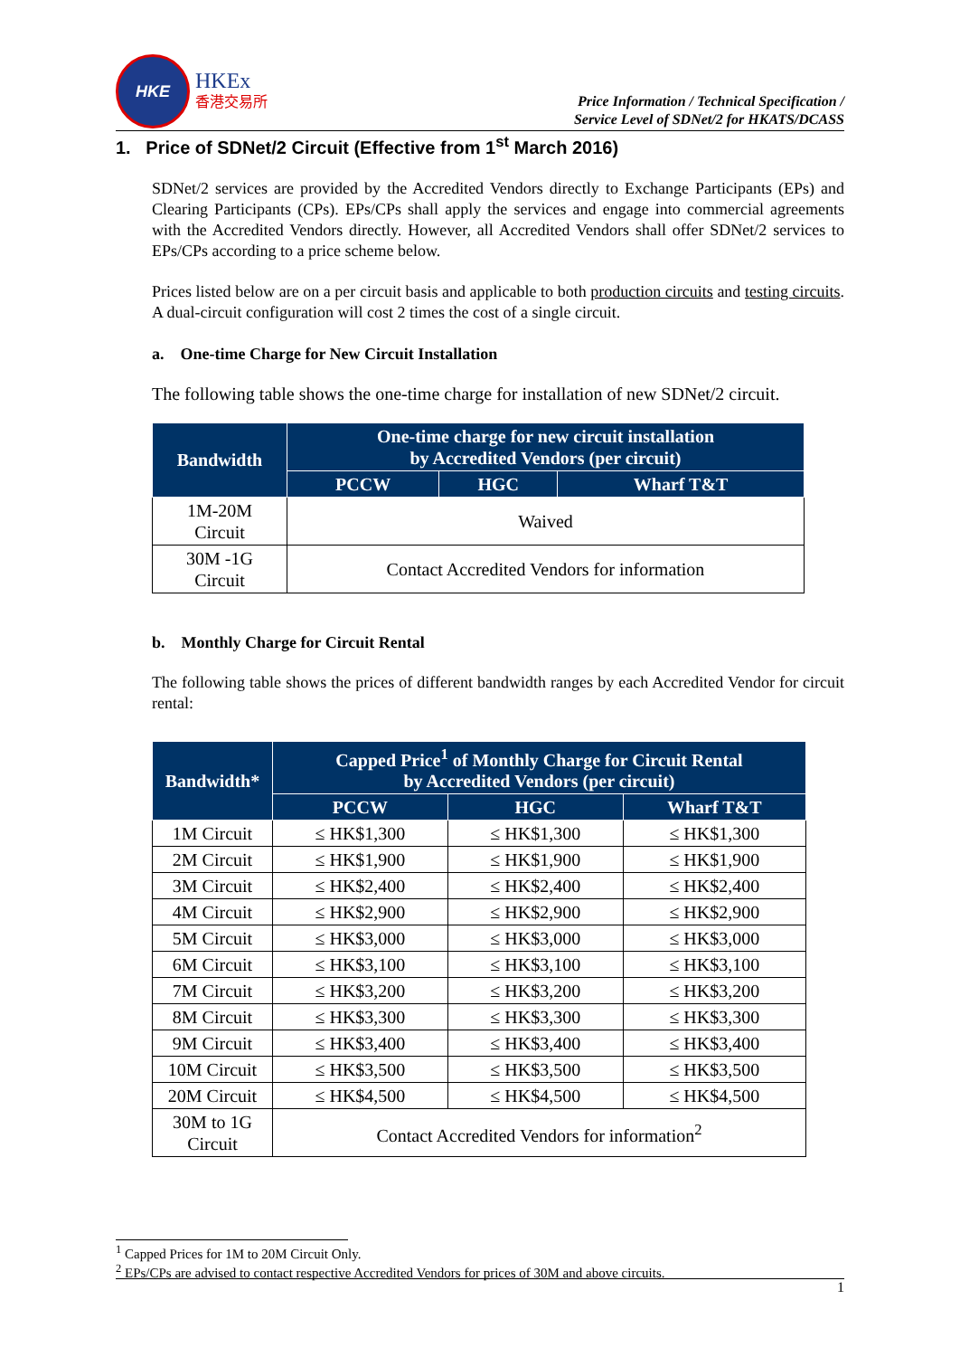HKE
HKEx
香港交易所
Price Information / Technical Specification /
Service Level of SDNet/2 for HKATS/DCASS
1. Price of SDNet/2 Circuit (Effective from 1<sup>st</sup> March 2016)
SDNet/2 services are provided by the Accredited Vendors directly to Exchange Participants (EPs) and Clearing Participants (CPs). EPs/CPs shall apply the services and engage into commercial agreements with the Accredited Vendors directly. However, all Accredited Vendors shall offer SDNet/2 services to EPs/CPs according to a price scheme below.
Prices listed below are on a per circuit basis and applicable to both production circuits and testing circuits. A dual-circuit configuration will cost 2 times the cost of a single circuit.
a. One-time Charge for New Circuit Installation
The following table shows the one-time charge for installation of new SDNet/2 circuit.
| Bandwidth | One-time charge for new circuit installation by Accredited Vendors (per circuit) | | |
| --- | --- | --- | --- |
| | PCCW | HGC | Wharf T&T |
| 1M-20M Circuit | Waived | | |
| 30M -1G Circuit | Contact Accredited Vendors for information | | |
b. Monthly Charge for Circuit Rental
The following table shows the prices of different bandwidth ranges by each Accredited Vendor for circuit rental:
| Bandwidth* | Capped Price<sup>1</sup> of Monthly Charge for Circuit Rental by Accredited Vendors (per circuit) | | |
| --- | --- | --- | --- |
| | PCCW | HGC | Wharf T&T |
| 1M Circuit | ≤ HK$1,300 | ≤ HK$1,300 | ≤ HK$1,300 |
| 2M Circuit | ≤ HK$1,900 | ≤ HK$1,900 | ≤ HK$1,900 |
| 3M Circuit | ≤ HK$2,400 | ≤ HK$2,400 | ≤ HK$2,400 |
| 4M Circuit | ≤ HK$2,900 | ≤ HK$2,900 | ≤ HK$2,900 |
| 5M Circuit | ≤ HK$3,000 | ≤ HK$3,000 | ≤ HK$3,000 |
| 6M Circuit | ≤ HK$3,100 | ≤ HK$3,100 | ≤ HK$3,100 |
| 7M Circuit | ≤ HK$3,200 | ≤ HK$3,200 | ≤ HK$3,200 |
| 8M Circuit | ≤ HK$3,300 | ≤ HK$3,300 | ≤ HK$3,300 |
| 9M Circuit | ≤ HK$3,400 | ≤ HK$3,400 | ≤ HK$3,400 |
| 10M Circuit | ≤ HK$3,500 | ≤ HK$3,500 | ≤ HK$3,500 |
| 20M Circuit | ≤ HK$4,500 | ≤ HK$4,500 | ≤ HK$4,500 |
| 30M to 1G Circuit | Contact Accredited Vendors for information<sup>2</sup> | | |
<sup>1</sup> Capped Prices for 1M to 20M Circuit Only.
<sup>2</sup> EPs/CPs are advised to contact respective Accredited Vendors for prices of 30M and above circuits.
1